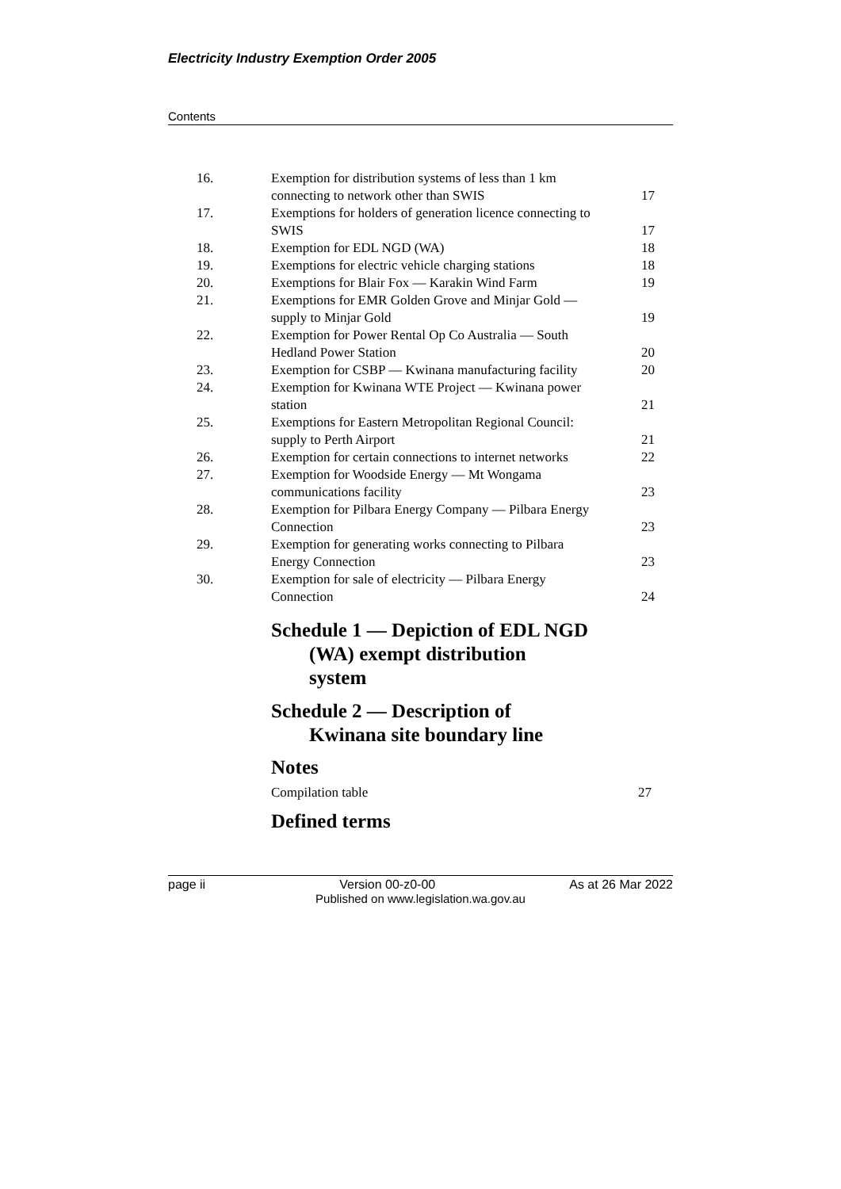Electricity Industry Exemption Order 2005
Contents
| 16. | Exemption for distribution systems of less than 1 km connecting to network other than SWIS | 17 |
| 17. | Exemptions for holders of generation licence connecting to SWIS | 17 |
| 18. | Exemption for EDL NGD (WA) | 18 |
| 19. | Exemptions for electric vehicle charging stations | 18 |
| 20. | Exemptions for Blair Fox — Karakin Wind Farm | 19 |
| 21. | Exemptions for EMR Golden Grove and Minjar Gold — supply to Minjar Gold | 19 |
| 22. | Exemption for Power Rental Op Co Australia — South Hedland Power Station | 20 |
| 23. | Exemption for CSBP — Kwinana manufacturing facility | 20 |
| 24. | Exemption for Kwinana WTE Project — Kwinana power station | 21 |
| 25. | Exemptions for Eastern Metropolitan Regional Council: supply to Perth Airport | 21 |
| 26. | Exemption for certain connections to internet networks | 22 |
| 27. | Exemption for Woodside Energy — Mt Wongama communications facility | 23 |
| 28. | Exemption for Pilbara Energy Company — Pilbara Energy Connection | 23 |
| 29. | Exemption for generating works connecting to Pilbara Energy Connection | 23 |
| 30. | Exemption for sale of electricity — Pilbara Energy Connection | 24 |
Schedule 1 — Depiction of EDL NGD
(WA) exempt distribution
system
Schedule 2 — Description of
Kwinana site boundary line
Notes
Compilation table 27
Defined terms
page ii Version 00-z0-00 As at 26 Mar 2022
Published on www.legislation.wa.gov.au